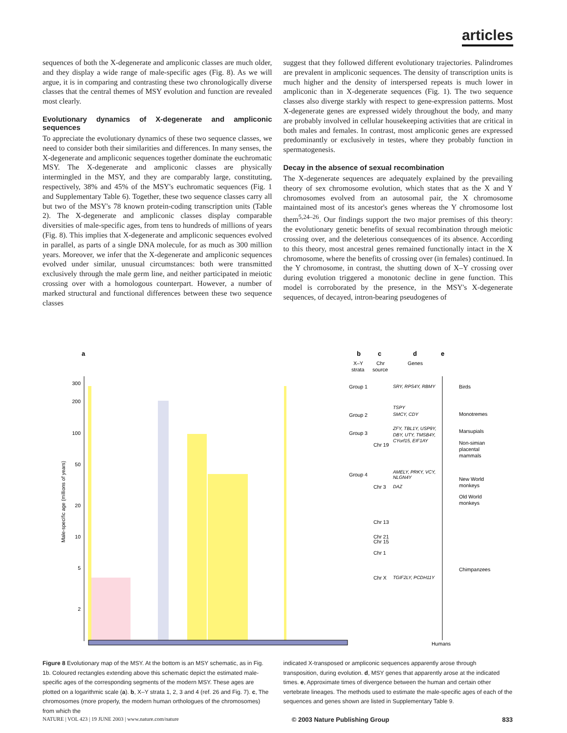articles
sequences of both the X-degenerate and ampliconic classes are much older, and they display a wide range of male-specific ages (Fig. 8). As we will argue, it is in comparing and contrasting these two chronologically diverse classes that the central themes of MSY evolution and function are revealed most clearly.
Evolutionary dynamics of X-degenerate and ampliconic sequences
To appreciate the evolutionary dynamics of these two sequence classes, we need to consider both their similarities and differences. In many senses, the X-degenerate and ampliconic sequences together dominate the euchromatic MSY. The X-degenerate and ampliconic classes are physically intermingled in the MSY, and they are comparably large, constituting, respectively, 38% and 45% of the MSY's euchromatic sequences (Fig. 1 and Supplementary Table 6). Together, these two sequence classes carry all but two of the MSY's 78 known protein-coding transcription units (Table 2). The X-degenerate and ampliconic classes display comparable diversities of male-specific ages, from tens to hundreds of millions of years (Fig. 8). This implies that X-degenerate and ampliconic sequences evolved in parallel, as parts of a single DNA molecule, for as much as 300 million years. Moreover, we infer that the X-degenerate and ampliconic sequences evolved under similar, unusual circumstances: both were transmitted exclusively through the male germ line, and neither participated in meiotic crossing over with a homologous counterpart. However, a number of marked structural and functional differences between these two sequence classes
suggest that they followed different evolutionary trajectories. Palindromes are prevalent in ampliconic sequences. The density of transcription units is much higher and the density of interspersed repeats is much lower in ampliconic than in X-degenerate sequences (Fig. 1). The two sequence classes also diverge starkly with respect to gene-expression patterns. Most X-degenerate genes are expressed widely throughout the body, and many are probably involved in cellular housekeeping activities that are critical in both males and females. In contrast, most ampliconic genes are expressed predominantly or exclusively in testes, where they probably function in spermatogenesis.
Decay in the absence of sexual recombination
The X-degenerate sequences are adequately explained by the prevailing theory of sex chromosome evolution, which states that as the X and Y chromosomes evolved from an autosomal pair, the X chromosome maintained most of its ancestor's genes whereas the Y chromosome lost them<sup>5,24–26</sup>. Our findings support the two major premises of this theory: the evolutionary genetic benefits of sexual recombination through meiotic crossing over, and the deleterious consequences of its absence. According to this theory, most ancestral genes remained functionally intact in the X chromosome, where the benefits of crossing over (in females) continued. In the Y chromosome, in contrast, the shutting down of X–Y crossing over during evolution triggered a monotonic decline in gene function. This model is corroborated by the presence, in the MSY's X-degenerate sequences, of decayed, intron-bearing pseudogenes of
a
b
c
d
e
X–Y
strata
Chr
source
Genes
300
200
100
50
20
10
5
2
Male-specific age (millions of years)
Group 1
Group 2
Group 3
Group 4
Chr 19
Chr 3
Chr 13
Chr 21
Chr 15
Chr 1
Chr X
SRY, RPS4Y, RBMY
TSPY
SMCY, CDY
ZFY, TBL1Y, USP9Y,
DBY, UTY, TMSB4Y,
CYorf15, EIF1AY
AMELY, PRKY, VCY,
NLGN4Y
DAZ
TGIF2LY, PCDH11Y
Birds
Monotremes
Marsupials
Non-simian
placental
mammals
New World
monkeys
Old World
monkeys
Chimpanzees
Humans
Figure 8 Evolutionary map of the MSY. At the bottom is an MSY schematic, as in Fig. 1b. Coloured rectangles extending above this schematic depict the estimated male-specific ages of the corresponding segments of the modern MSY. These ages are plotted on a logarithmic scale (a). b, X–Y strata 1, 2, 3 and 4 (ref. 26 and Fig. 7). c, The chromosomes (more properly, the modern human orthologues of the chromosomes) from which the
indicated X-transposed or ampliconic sequences apparently arose through transposition, during evolution. d, MSY genes that apparently arose at the indicated times. e, Approximate times of divergence between the human and certain other vertebrate lineages. The methods used to estimate the male-specific ages of each of the sequences and genes shown are listed in Supplementary Table 9.
NATURE | VOL 423 | 19 JUNE 2003 | www.nature.com/nature © 2003 Nature Publishing Group 833